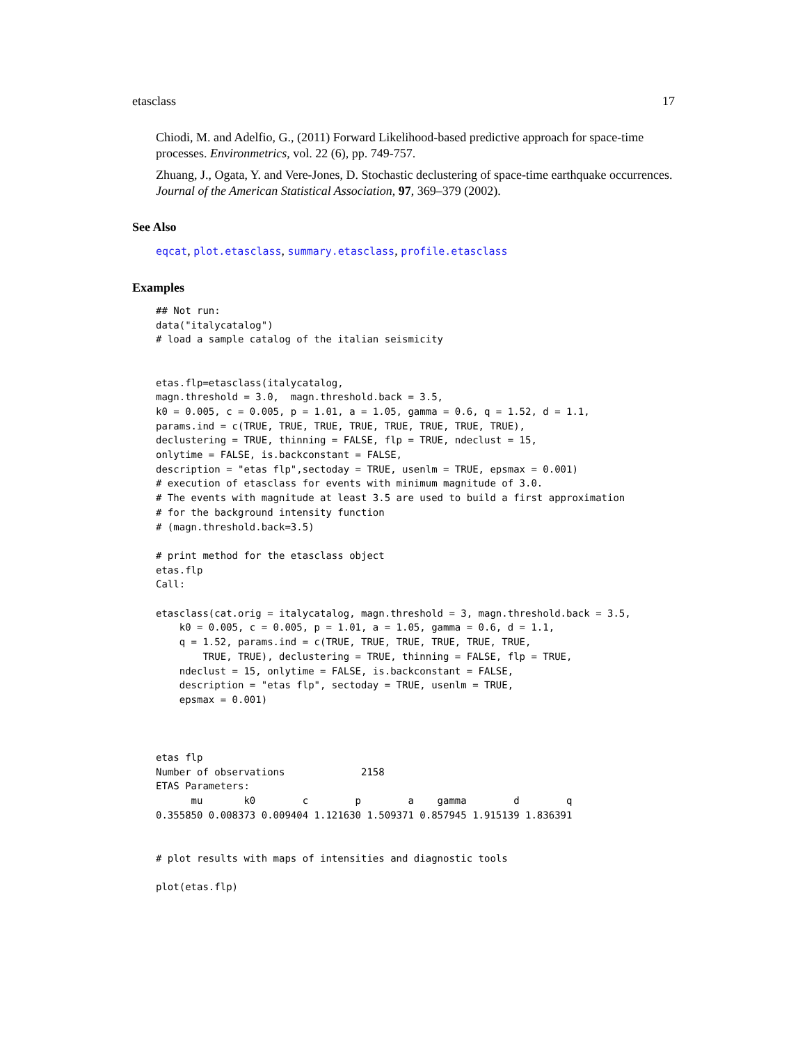etasclass 17
Chiodi, M. and Adelfio, G., (2011) Forward Likelihood-based predictive approach for space-time processes. Environmetrics, vol. 22 (6), pp. 749-757.
Zhuang, J., Ogata, Y. and Vere-Jones, D. Stochastic declustering of space-time earthquake occurrences. Journal of the American Statistical Association, 97, 369–379 (2002).
See Also
eqcat, plot.etasclass, summary.etasclass, profile.etasclass
Examples
## Not run:
data("italycatalog")
# load a sample catalog of the italian seismicity


etas.flp=etasclass(italycatalog,
magn.threshold = 3.0,  magn.threshold.back = 3.5,
k0 = 0.005, c = 0.005, p = 1.01, a = 1.05, gamma = 0.6, q = 1.52, d = 1.1,
params.ind = c(TRUE, TRUE, TRUE, TRUE, TRUE, TRUE, TRUE, TRUE),
declustering = TRUE, thinning = FALSE, flp = TRUE, ndeclust = 15,
onlytime = FALSE, is.backconstant = FALSE,
description = "etas flp",sectoday = TRUE, usenlm = TRUE, epsmax = 0.001)
# execution of etasclass for events with minimum magnitude of 3.0.
# The events with magnitude at least 3.5 are used to build a first approximation
# for the background intensity function
# (magn.threshold.back=3.5)

# print method for the etasclass object
etas.flp
Call:

etasclass(cat.orig = italycatalog, magn.threshold = 3, magn.threshold.back = 3.5,
    k0 = 0.005, c = 0.005, p = 1.01, a = 1.05, gamma = 0.6, d = 1.1,
    q = 1.52, params.ind = c(TRUE, TRUE, TRUE, TRUE, TRUE, TRUE,
        TRUE, TRUE), declustering = TRUE, thinning = FALSE, flp = TRUE,
    ndeclust = 15, onlytime = FALSE, is.backconstant = FALSE,
    description = "etas flp", sectoday = TRUE, usenlm = TRUE,
    epsmax = 0.001)



etas flp
Number of observations             2158
ETAS Parameters:
      mu       k0        c        p        a    gamma        d        q
0.355850 0.008373 0.009404 1.121630 1.509371 0.857945 1.915139 1.836391


# plot results with maps of intensities and diagnostic tools

plot(etas.flp)